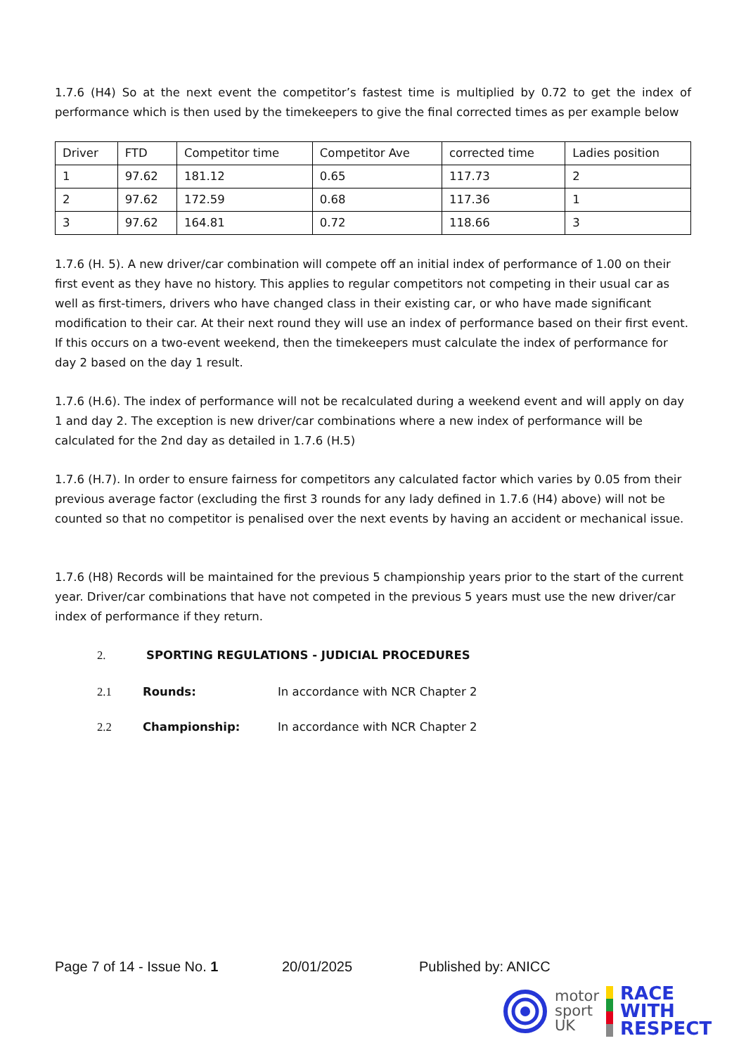1.7.6 (H4) So at the next event the competitor’s fastest time is multiplied by 0.72 to get the index of performance which is then used by the timekeepers to give the final corrected times as per example below
| Driver | FTD | Competitor time | Competitor Ave | corrected time | Ladies position |
| 1 | 97.62 | 181.12 | 0.65 | 117.73 | 2 |
| 2 | 97.62 | 172.59 | 0.68 | 117.36 | 1 |
| 3 | 97.62 | 164.81 | 0.72 | 118.66 | 3 |
1.7.6 (H. 5). A new driver/car combination will compete off an initial index of performance of 1.00 on their first event as they have no history. This applies to regular competitors not competing in their usual car as well as first-timers, drivers who have changed class in their existing car, or who have made significant modification to their car. At their next round they will use an index of performance based on their first event. If this occurs on a two-event weekend, then the timekeepers must calculate the index of performance for day 2 based on the day 1 result.
1.7.6 (H.6). The index of performance will not be recalculated during a weekend event and will apply on day 1 and day 2. The exception is new driver/car combinations where a new index of performance will be calculated for the 2nd day as detailed in 1.7.6 (H.5)
1.7.6 (H.7). In order to ensure fairness for competitors any calculated factor which varies by 0.05 from their previous average factor (excluding the first 3 rounds for any lady defined in 1.7.6 (H4) above) will not be counted so that no competitor is penalised over the next events by having an accident or mechanical issue.
1.7.6 (H8) Records will be maintained for the previous 5 championship years prior to the start of the current year. Driver/car combinations that have not competed in the previous 5 years must use the new driver/car index of performance if they return.
2. SPORTING REGULATIONS - JUDICIAL PROCEDURES
2.1 Rounds: In accordance with NCR Chapter 2
2.2 Championship: In accordance with NCR Chapter 2
Page 7 of 14 - Issue No. 1 20/01/2025 Published by: ANICC
motor
sport
UK
RACE
WITH
RESPECT